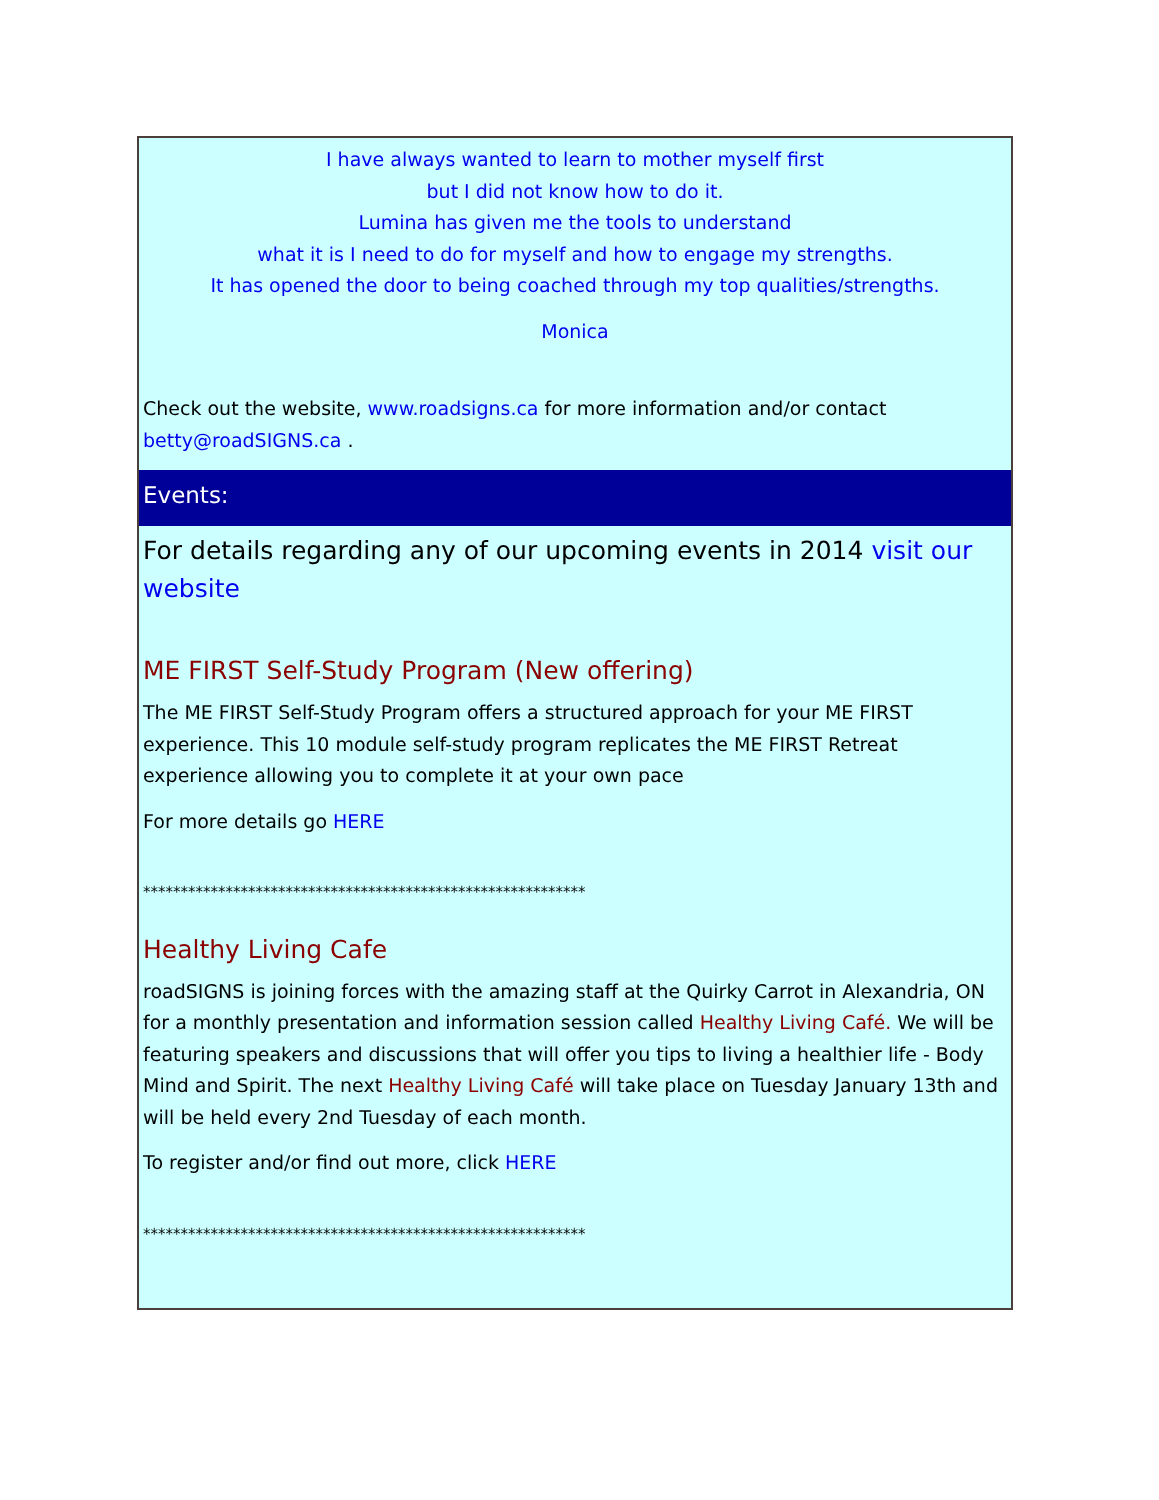I have always wanted to learn to mother myself first
but I did not know how to do it.
Lumina has given me the tools to understand
what it is I need to do for myself and how to engage my strengths.
It has opened the door to being coached through my top qualities/strengths.
Monica
Check out the website, www.roadsigns.ca for more information and/or contact betty@roadSIGNS.ca .
Events:
For details regarding any of our upcoming events in 2014 visit our website
ME FIRST Self-Study Program (New offering)
The ME FIRST Self-Study Program offers a structured approach for your ME FIRST experience. This 10 module self-study program replicates the ME FIRST Retreat experience allowing you to complete it at your own pace
For more details go HERE
***********************************************************
Healthy Living Cafe
roadSIGNS is joining forces with the amazing staff at the Quirky Carrot in Alexandria, ON for a monthly presentation and information session called Healthy Living Café. We will be featuring speakers and discussions that will offer you tips to living a healthier life - Body Mind and Spirit. The next Healthy Living Café will take place on Tuesday January 13th and will be held every 2nd Tuesday of each month.
To register and/or find out more, click HERE
***********************************************************